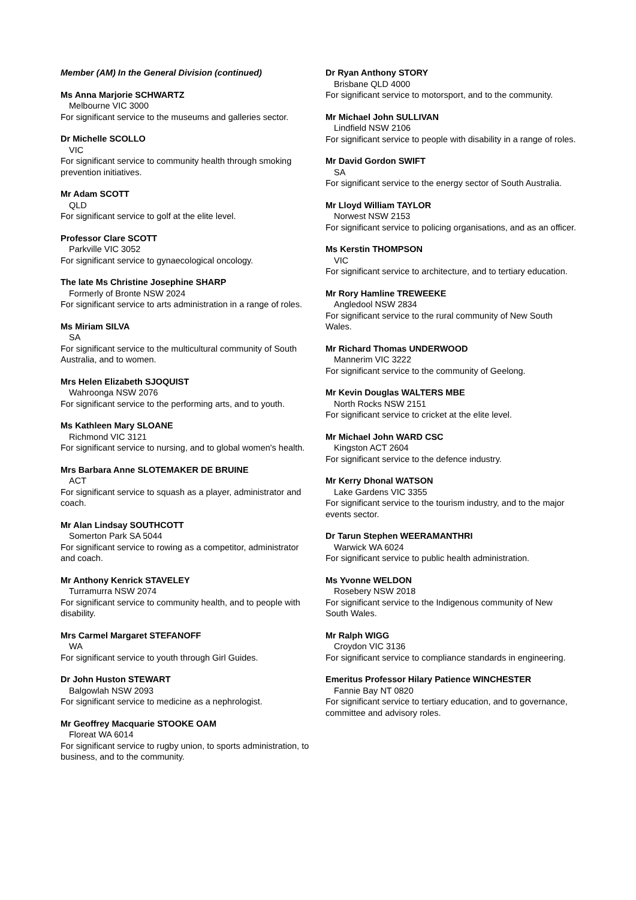Member (AM) In the General Division (continued)
Ms Anna Marjorie SCHWARTZ
Melbourne VIC 3000
For significant service to the museums and galleries sector.
Dr Michelle SCOLLO
VIC
For significant service to community health through smoking prevention initiatives.
Mr Adam SCOTT
QLD
For significant service to golf at the elite level.
Professor Clare SCOTT
Parkville VIC 3052
For significant service to gynaecological oncology.
The late Ms Christine Josephine SHARP
Formerly of Bronte NSW 2024
For significant service to arts administration in a range of roles.
Ms Miriam SILVA
SA
For significant service to the multicultural community of South Australia, and to women.
Mrs Helen Elizabeth SJOQUIST
Wahroonga NSW 2076
For significant service to the performing arts, and to youth.
Ms Kathleen Mary SLOANE
Richmond VIC 3121
For significant service to nursing, and to global women's health.
Mrs Barbara Anne SLOTEMAKER DE BRUINE
ACT
For significant service to squash as a player, administrator and coach.
Mr Alan Lindsay SOUTHCOTT
Somerton Park SA 5044
For significant service to rowing as a competitor, administrator and coach.
Mr Anthony Kenrick STAVELEY
Turramurra NSW 2074
For significant service to community health, and to people with disability.
Mrs Carmel Margaret STEFANOFF
WA
For significant service to youth through Girl Guides.
Dr John Huston STEWART
Balgowlah NSW 2093
For significant service to medicine as a nephrologist.
Mr Geoffrey Macquarie STOOKE OAM
Floreat WA 6014
For significant service to rugby union, to sports administration, to business, and to the community.
Dr Ryan Anthony STORY
Brisbane QLD 4000
For significant service to motorsport, and to the community.
Mr Michael John SULLIVAN
Lindfield NSW 2106
For significant service to people with disability in a range of roles.
Mr David Gordon SWIFT
SA
For significant service to the energy sector of South Australia.
Mr Lloyd William TAYLOR
Norwest NSW 2153
For significant service to policing organisations, and as an officer.
Ms Kerstin THOMPSON
VIC
For significant service to architecture, and to tertiary education.
Mr Rory Hamline TREWEEKE
Angledool NSW 2834
For significant service to the rural community of New South Wales.
Mr Richard Thomas UNDERWOOD
Mannerim VIC 3222
For significant service to the community of Geelong.
Mr Kevin Douglas WALTERS MBE
North Rocks NSW 2151
For significant service to cricket at the elite level.
Mr Michael John WARD CSC
Kingston ACT 2604
For significant service to the defence industry.
Mr Kerry Dhonal WATSON
Lake Gardens VIC 3355
For significant service to the tourism industry, and to the major events sector.
Dr Tarun Stephen WEERAMANTHRI
Warwick WA 6024
For significant service to public health administration.
Ms Yvonne WELDON
Rosebery NSW 2018
For significant service to the Indigenous community of New South Wales.
Mr Ralph WIGG
Croydon VIC 3136
For significant service to compliance standards in engineering.
Emeritus Professor Hilary Patience WINCHESTER
Fannie Bay NT 0820
For significant service to tertiary education, and to governance, committee and advisory roles.